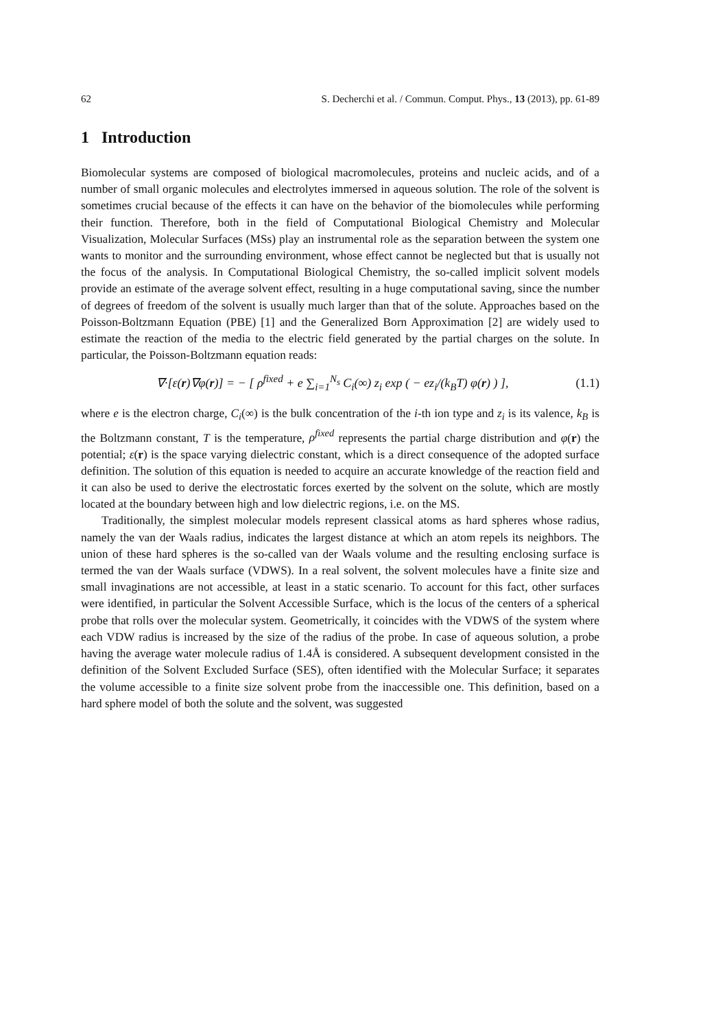62 S. Decherchi et al. / Commun. Comput. Phys., 13 (2013), pp. 61-89
1 Introduction
Biomolecular systems are composed of biological macromolecules, proteins and nucleic acids, and of a number of small organic molecules and electrolytes immersed in aqueous solution. The role of the solvent is sometimes crucial because of the effects it can have on the behavior of the biomolecules while performing their function. Therefore, both in the field of Computational Biological Chemistry and Molecular Visualization, Molecular Surfaces (MSs) play an instrumental role as the separation between the system one wants to monitor and the surrounding environment, whose effect cannot be neglected but that is usually not the focus of the analysis. In Computational Biological Chemistry, the so-called implicit solvent models provide an estimate of the average solvent effect, resulting in a huge computational saving, since the number of degrees of freedom of the solvent is usually much larger than that of the solute. Approaches based on the Poisson-Boltzmann Equation (PBE) [1] and the Generalized Born Approximation [2] are widely used to estimate the reaction of the media to the electric field generated by the partial charges on the solute. In particular, the Poisson-Boltzmann equation reads:
∇·[ε(r)∇φ(r)] = − [ ρ<sup>fixed</sup> + e ∑<sub>i=1</sub><sup>N<sub>s</sub></sup> C<sub>i</sub>(∞) z<sub>i</sub> exp ( − ez<sub>i</sub>/(k<sub>B</sub>T) φ(r) ) ], (1.1)
where e is the electron charge, C<sub>i</sub>(∞) is the bulk concentration of the i-th ion type and z<sub>i</sub> is its valence, k<sub>B</sub> is the Boltzmann constant, T is the temperature, ρ<sup>fixed</sup> represents the partial charge distribution and φ(r) the potential; ε(r) is the space varying dielectric constant, which is a direct consequence of the adopted surface definition. The solution of this equation is needed to acquire an accurate knowledge of the reaction field and it can also be used to derive the electrostatic forces exerted by the solvent on the solute, which are mostly located at the boundary between high and low dielectric regions, i.e. on the MS.
Traditionally, the simplest molecular models represent classical atoms as hard spheres whose radius, namely the van der Waals radius, indicates the largest distance at which an atom repels its neighbors. The union of these hard spheres is the so-called van der Waals volume and the resulting enclosing surface is termed the van der Waals surface (VDWS). In a real solvent, the solvent molecules have a finite size and small invaginations are not accessible, at least in a static scenario. To account for this fact, other surfaces were identified, in particular the Solvent Accessible Surface, which is the locus of the centers of a spherical probe that rolls over the molecular system. Geometrically, it coincides with the VDWS of the system where each VDW radius is increased by the size of the radius of the probe. In case of aqueous solution, a probe having the average water molecule radius of 1.4Å is considered. A subsequent development consisted in the definition of the Solvent Excluded Surface (SES), often identified with the Molecular Surface; it separates the volume accessible to a finite size solvent probe from the inaccessible one. This definition, based on a hard sphere model of both the solute and the solvent, was suggested